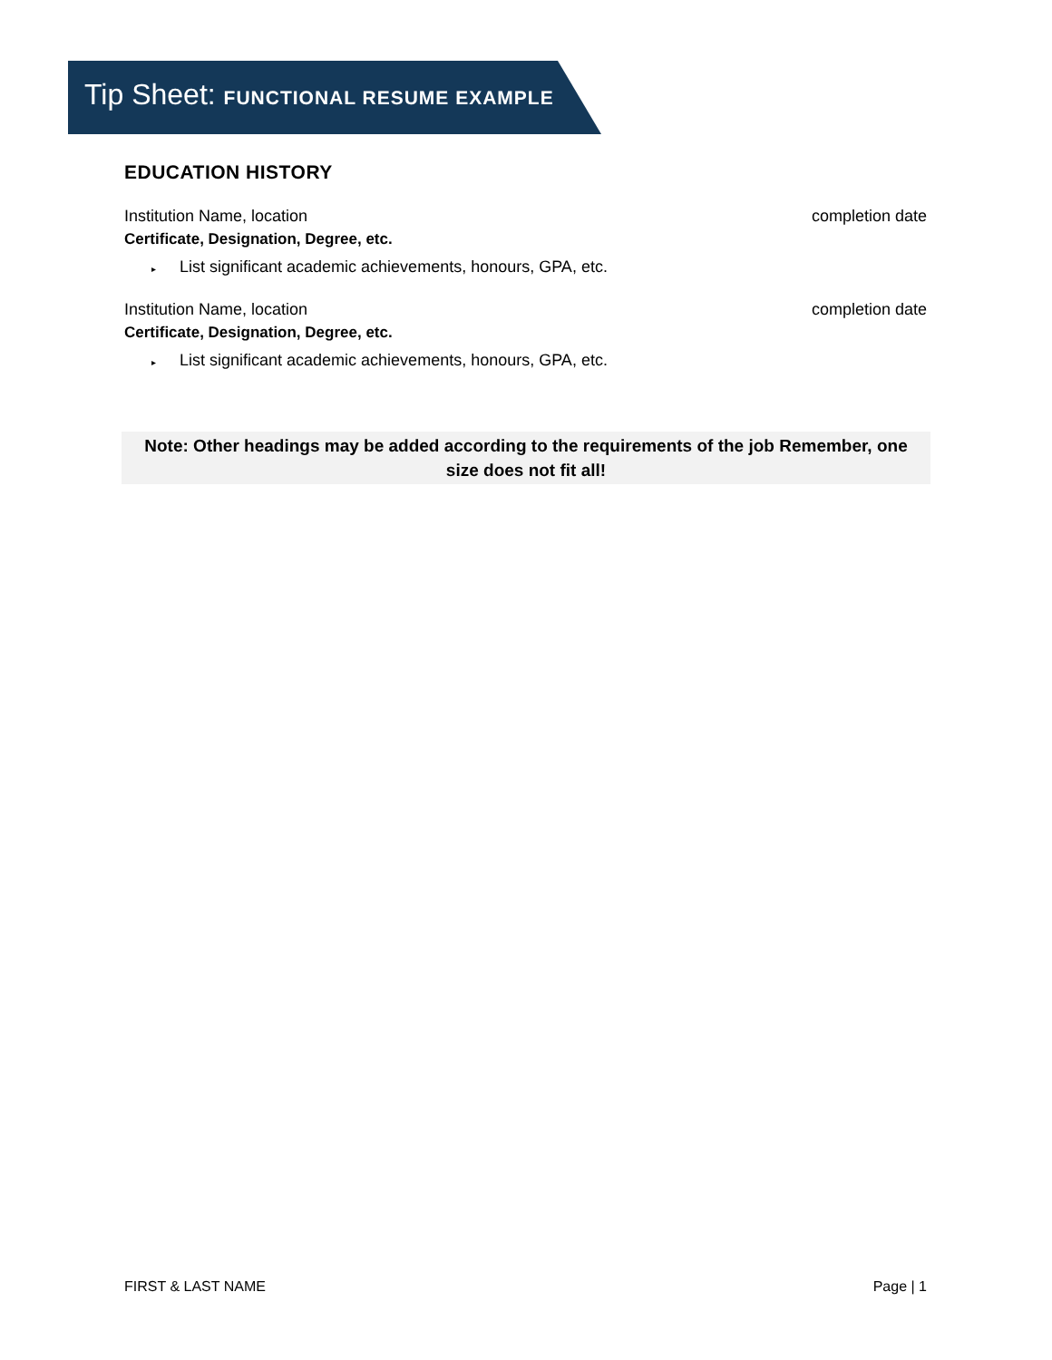Tip Sheet: FUNCTIONAL RESUME EXAMPLE
EDUCATION HISTORY
Institution Name, location completion date
Certificate, Designation, Degree, etc.
▸ List significant academic achievements, honours, GPA, etc.
Institution Name, location completion date
Certificate, Designation, Degree, etc.
▸ List significant academic achievements, honours, GPA, etc.
Note: Other headings may be added according to the requirements of the job Remember, one size does not fit all!
FIRST & LAST NAME Page | 1